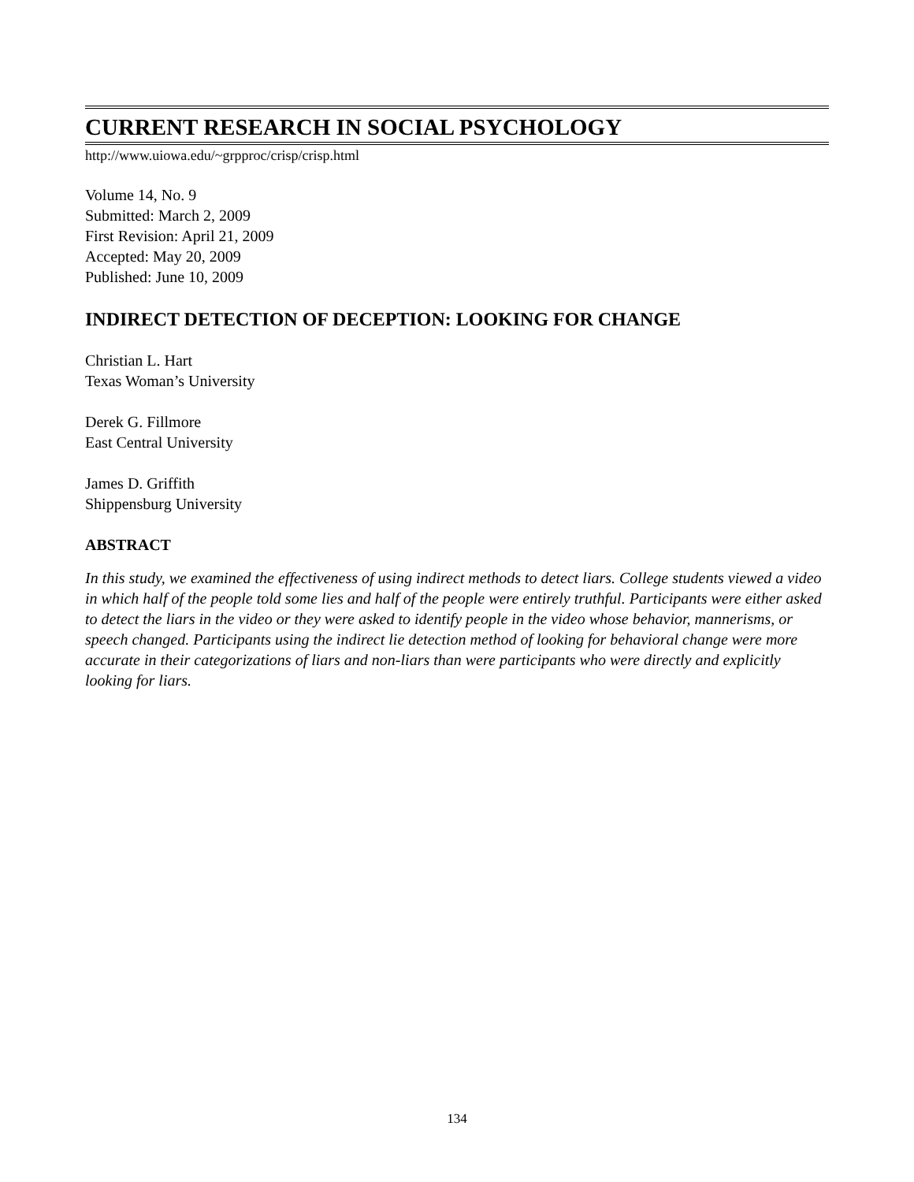CURRENT RESEARCH IN SOCIAL PSYCHOLOGY
http://www.uiowa.edu/~grpproc/crisp/crisp.html
Volume 14, No. 9
Submitted: March 2, 2009
First Revision: April 21, 2009
Accepted: May 20, 2009
Published: June 10, 2009
INDIRECT DETECTION OF DECEPTION: LOOKING FOR CHANGE
Christian L. Hart
Texas Woman’s University
Derek G. Fillmore
East Central University
James D. Griffith
Shippensburg University
ABSTRACT
In this study, we examined the effectiveness of using indirect methods to detect liars. College students viewed a video in which half of the people told some lies and half of the people were entirely truthful. Participants were either asked to detect the liars in the video or they were asked to identify people in the video whose behavior, mannerisms, or speech changed. Participants using the indirect lie detection method of looking for behavioral change were more accurate in their categorizations of liars and non-liars than were participants who were directly and explicitly looking for liars.
134